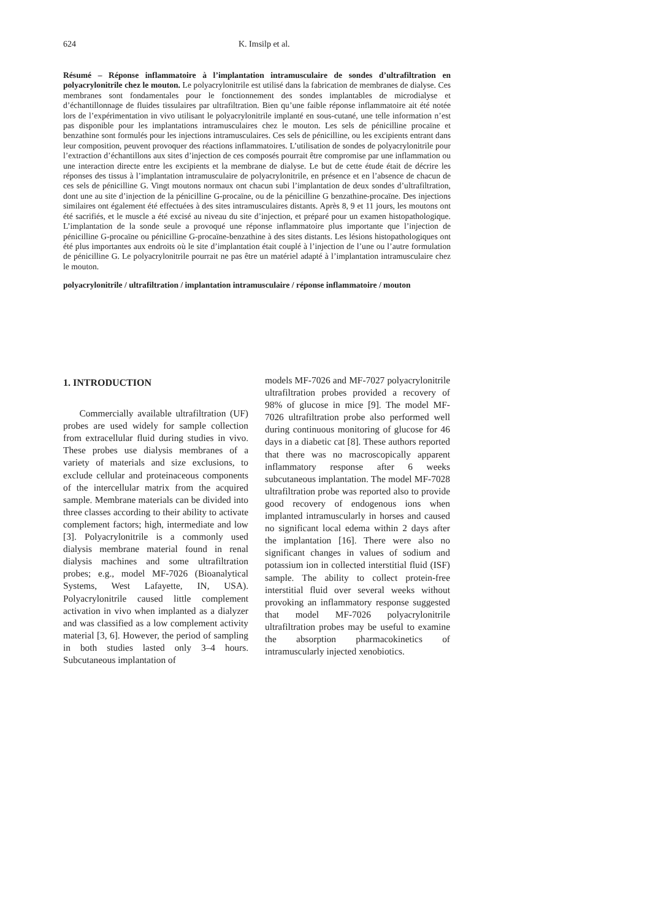624 K. Imsilp et al.
Résumé – Réponse inflammatoire à l’implantation intramusculaire de sondes d’ultrafiltration en polyacrylonitrile chez le mouton. Le polyacrylonitrile est utilisé dans la fabrication de membranes de dialyse. Ces membranes sont fondamentales pour le fonctionnement des sondes implantables de microdialyse et d’échantillonnage de fluides tissulaires par ultrafiltration. Bien qu’une faible réponse inflammatoire ait été notée lors de l’expérimentation in vivo utilisant le polyacrylonitrile implanté en sous-cutané, une telle information n’est pas disponible pour les implantations intramusculaires chez le mouton. Les sels de pénicilline procaïne et benzathine sont formulés pour les injections intramusculaires. Ces sels de pénicilline, ou les excipients entrant dans leur composition, peuvent provoquer des réactions inflammatoires. L’utilisation de sondes de polyacrylonitrile pour l’extraction d’échantillons aux sites d’injection de ces composés pourrait être compromise par une inflammation ou une interaction directe entre les excipients et la membrane de dialyse. Le but de cette étude était de décrire les réponses des tissus à l’implantation intramusculaire de polyacrylonitrile, en présence et en l’absence de chacun de ces sels de pénicilline G. Vingt moutons normaux ont chacun subi l’implantation de deux sondes d’ultrafiltration, dont une au site d’injection de la pénicilline G-procaïne, ou de la pénicilline G benzathine-procaïne. Des injections similaires ont également été effectuées à des sites intramusculaires distants. Après 8, 9 et 11 jours, les moutons ont été sacrifiés, et le muscle a été excisé au niveau du site d’injection, et préparé pour un examen histopathologique. L’implantation de la sonde seule a provoqué une réponse inflammatoire plus importante que l’injection de pénicilline G-procaïne ou pénicilline G-procaïne-benzathine à des sites distants. Les lésions histopathologiques ont été plus importantes aux endroits où le site d’implantation était couplé à l’injection de l’une ou l’autre formulation de pénicilline G. Le polyacrylonitrile pourrait ne pas être un matériel adapté à l’implantation intramusculaire chez le mouton.
polyacrylonitrile / ultrafiltration / implantation intramusculaire / réponse inflammatoire / mouton
1. INTRODUCTION
Commercially available ultrafiltration (UF) probes are used widely for sample collection from extracellular fluid during studies in vivo. These probes use dialysis membranes of a variety of materials and size exclusions, to exclude cellular and proteinaceous components of the intercellular matrix from the acquired sample. Membrane materials can be divided into three classes according to their ability to activate complement factors; high, intermediate and low [3]. Polyacrylonitrile is a commonly used dialysis membrane material found in renal dialysis machines and some ultrafiltration probes; e.g., model MF-7026 (Bioanalytical Systems, West Lafayette, IN, USA). Polyacrylonitrile caused little complement activation in vivo when implanted as a dialyzer and was classified as a low complement activity material [3, 6]. However, the period of sampling in both studies lasted only 3–4 hours. Subcutaneous implantation of
models MF-7026 and MF-7027 polyacrylonitrile ultrafiltration probes provided a recovery of 98% of glucose in mice [9]. The model MF-7026 ultrafiltration probe also performed well during continuous monitoring of glucose for 46 days in a diabetic cat [8]. These authors reported that there was no macroscopically apparent inflammatory response after 6 weeks subcutaneous implantation. The model MF-7028 ultrafiltration probe was reported also to provide good recovery of endogenous ions when implanted intramuscularly in horses and caused no significant local edema within 2 days after the implantation [16]. There were also no significant changes in values of sodium and potassium ion in collected interstitial fluid (ISF) sample. The ability to collect protein-free interstitial fluid over several weeks without provoking an inflammatory response suggested that model MF-7026 polyacrylonitrile ultrafiltration probes may be useful to examine the absorption pharmacokinetics of intramuscularly injected xenobiotics.